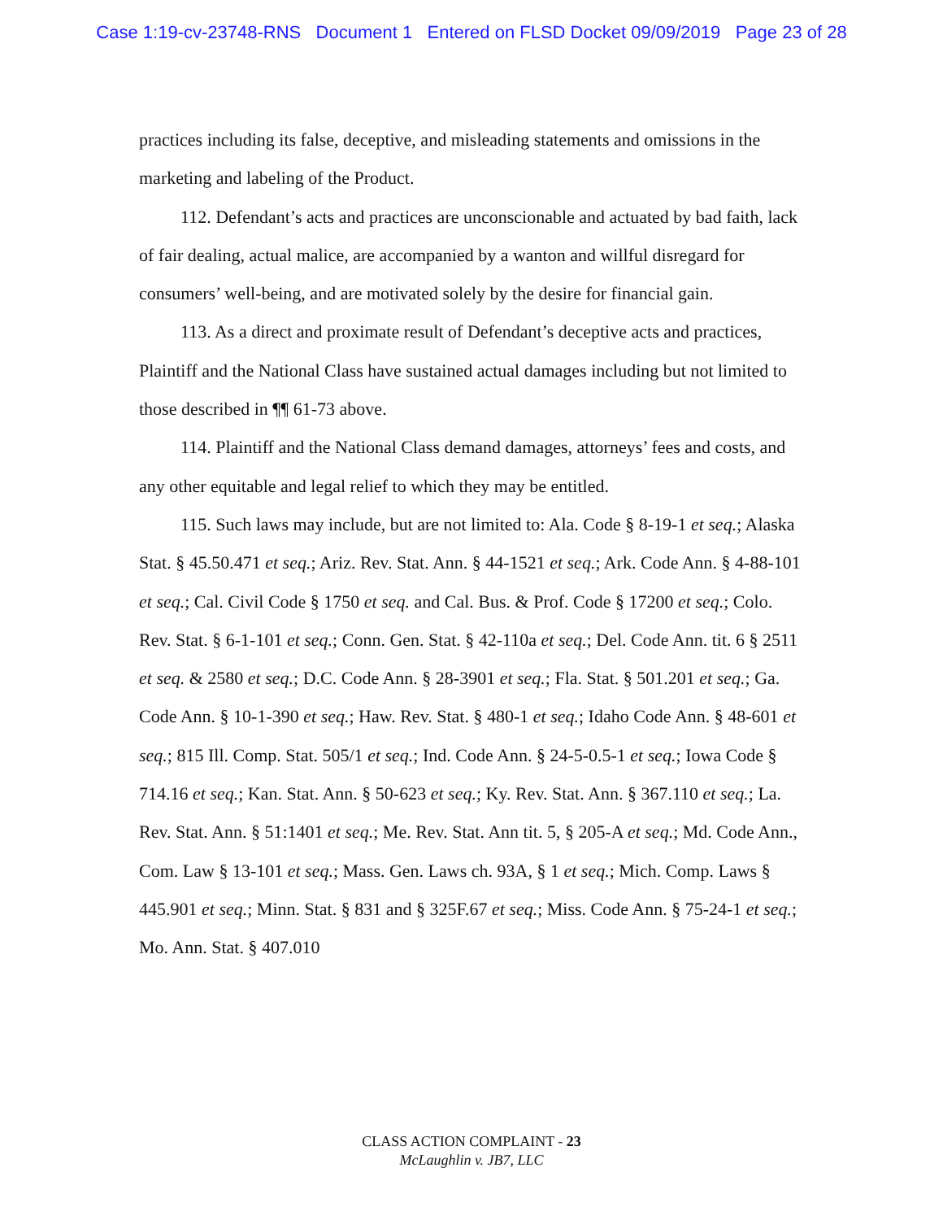Case 1:19-cv-23748-RNS Document 1 Entered on FLSD Docket 09/09/2019 Page 23 of 28
practices including its false, deceptive, and misleading statements and omissions in the marketing and labeling of the Product.
112. Defendant’s acts and practices are unconscionable and actuated by bad faith, lack of fair dealing, actual malice, are accompanied by a wanton and willful disregard for consumers’ well-being, and are motivated solely by the desire for financial gain.
113. As a direct and proximate result of Defendant’s deceptive acts and practices, Plaintiff and the National Class have sustained actual damages including but not limited to those described in ¶¶ 61-73 above.
114. Plaintiff and the National Class demand damages, attorneys’ fees and costs, and any other equitable and legal relief to which they may be entitled.
115. Such laws may include, but are not limited to: Ala. Code § 8-19-1 et seq.; Alaska Stat. § 45.50.471 et seq.; Ariz. Rev. Stat. Ann. § 44-1521 et seq.; Ark. Code Ann. § 4-88-101 et seq.; Cal. Civil Code § 1750 et seq. and Cal. Bus. & Prof. Code § 17200 et seq.; Colo. Rev. Stat. § 6-1-101 et seq.; Conn. Gen. Stat. § 42-110a et seq.; Del. Code Ann. tit. 6 § 2511 et seq. & 2580 et seq.; D.C. Code Ann. § 28-3901 et seq.; Fla. Stat. § 501.201 et seq.; Ga. Code Ann. § 10-1-390 et seq.; Haw. Rev. Stat. § 480-1 et seq.; Idaho Code Ann. § 48-601 et seq.; 815 Ill. Comp. Stat. 505/1 et seq.; Ind. Code Ann. § 24-5-0.5-1 et seq.; Iowa Code § 714.16 et seq.; Kan. Stat. Ann. § 50-623 et seq.; Ky. Rev. Stat. Ann. § 367.110 et seq.; La. Rev. Stat. Ann. § 51:1401 et seq.; Me. Rev. Stat. Ann tit. 5, § 205-A et seq.; Md. Code Ann., Com. Law § 13-101 et seq.; Mass. Gen. Laws ch. 93A, § 1 et seq.; Mich. Comp. Laws § 445.901 et seq.; Minn. Stat. § 831 and § 325F.67 et seq.; Miss. Code Ann. § 75-24-1 et seq.; Mo. Ann. Stat. § 407.010
CLASS ACTION COMPLAINT - 23
McLaughlin v. JB7, LLC